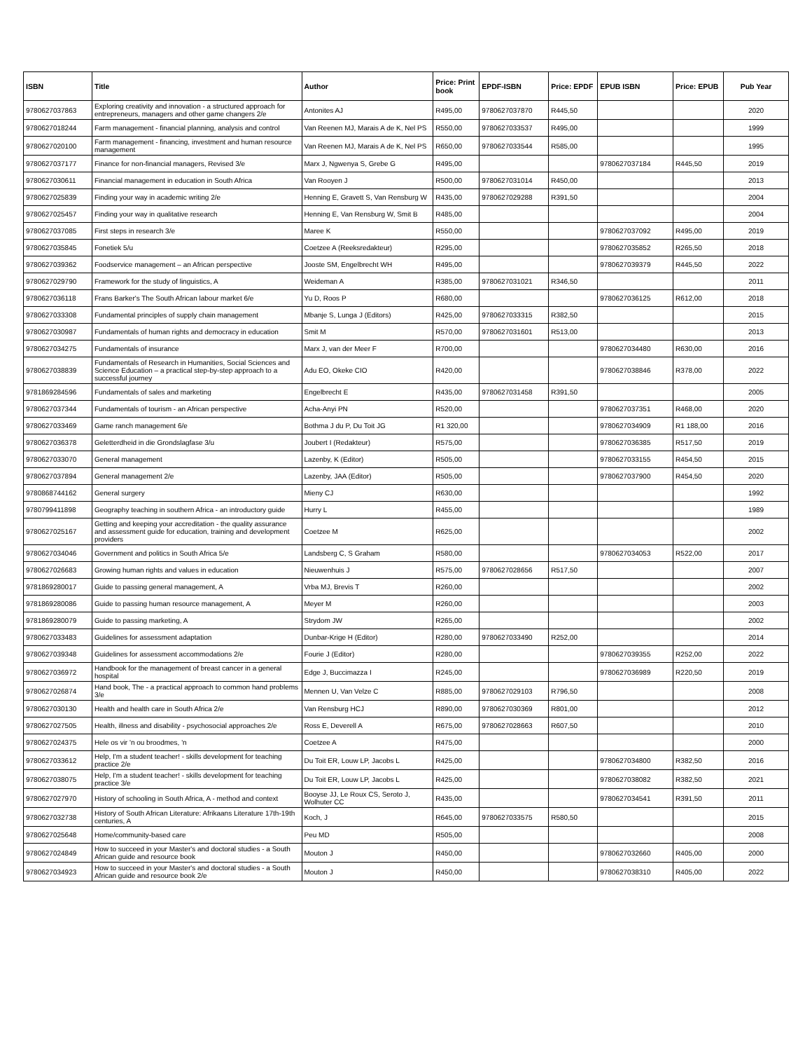| ISBN | Title | Author | Price: Print book | EPDF-ISBN | Price: EPDF | EPUB ISBN | Price: EPUB | Pub Year |
| --- | --- | --- | --- | --- | --- | --- | --- | --- |
| 9780627037863 | Exploring creativity and innovation - a structured approach for entrepreneurs, managers and other game changers 2/e | Antonites AJ | R495,00 | 9780627037870 | R445,50 | | | 2020 |
| 9780627018244 | Farm management - financial planning, analysis and control | Van Reenen MJ, Marais A de K, Nel PS | R550,00 | 9780627033537 | R495,00 | | | 1999 |
| 9780627020100 | Farm management - financing, investment and human resource management | Van Reenen MJ, Marais A de K, Nel PS | R650,00 | 9780627033544 | R585,00 | | | 1995 |
| 9780627037177 | Finance for non-financial managers, Revised 3/e | Marx J, Ngwenya S, Grebe G | R495,00 | | | 9780627037184 | R445,50 | 2019 |
| 9780627030611 | Financial management in education in South Africa | Van Rooyen J | R500,00 | 9780627031014 | R450,00 | | | 2013 |
| 9780627025839 | Finding your way in academic writing 2/e | Henning E, Gravett S, Van Rensburg W | R435,00 | 9780627029288 | R391,50 | | | 2004 |
| 9780627025457 | Finding your way in qualitative research | Henning E, Van Rensburg W, Smit B | R485,00 | | | | | 2004 |
| 9780627037085 | First steps in research 3/e | Maree K | R550,00 | | | 9780627037092 | R495,00 | 2019 |
| 9780627035845 | Fonetiek 5/u | Coetzee A (Reeksredakteur) | R295,00 | | | 9780627035852 | R265,50 | 2018 |
| 9780627039362 | Foodservice management – an African perspective | Jooste SM, Engelbrecht WH | R495,00 | | | 9780627039379 | R445,50 | 2022 |
| 9780627029790 | Framework for the study of linguistics, A | Weideman A | R385,00 | 9780627031021 | R346,50 | | | 2011 |
| 9780627036118 | Frans Barker's The South African labour market 6/e | Yu D, Roos P | R680,00 | | | 9780627036125 | R612,00 | 2018 |
| 9780627033308 | Fundamental principles of supply chain management | Mbanje S, Lunga J (Editors) | R425,00 | 9780627033315 | R382,50 | | | 2015 |
| 9780627030987 | Fundamentals of human rights and democracy in education | Smit M | R570,00 | 9780627031601 | R513,00 | | | 2013 |
| 9780627034275 | Fundamentals of insurance | Marx J, van der Meer F | R700,00 | | | 9780627034480 | R630,00 | 2016 |
| 9780627038839 | Fundamentals of Research in Humanities, Social Sciences and Science Education – a practical step-by-step approach to a successful journey | Adu EO, Okeke CIO | R420,00 | | | 9780627038846 | R378,00 | 2022 |
| 9781869284596 | Fundamentals of sales and marketing | Engelbrecht E | R435,00 | 9780627031458 | R391,50 | | | 2005 |
| 9780627037344 | Fundamentals of tourism - an African perspective | Acha-Anyi PN | R520,00 | | | 9780627037351 | R468,00 | 2020 |
| 9780627033469 | Game ranch management 6/e | Bothma J du P, Du Toit JG | R1 320,00 | | | 9780627034909 | R1 188,00 | 2016 |
| 9780627036378 | Geletterdheid in die Grondslagfase 3/u | Joubert I (Redakteur) | R575,00 | | | 9780627036385 | R517,50 | 2019 |
| 9780627033070 | General management | Lazenby, K (Editor) | R505,00 | | | 9780627033155 | R454,50 | 2015 |
| 9780627037894 | General management 2/e | Lazenby, JAA (Editor) | R505,00 | | | 9780627037900 | R454,50 | 2020 |
| 9780868744162 | General surgery | Mieny CJ | R630,00 | | | | | 1992 |
| 9780799411898 | Geography teaching in southern Africa - an introductory guide | Hurry L | R455,00 | | | | | 1989 |
| 9780627025167 | Getting and keeping your accreditation - the quality assurance and assessment guide for education, training and development providers | Coetzee M | R625,00 | | | | | 2002 |
| 9780627034046 | Government and politics in South Africa 5/e | Landsberg C, S Graham | R580,00 | | | 9780627034053 | R522,00 | 2017 |
| 9780627026683 | Growing human rights and values in education | Nieuwenhuis J | R575,00 | 9780627028656 | R517,50 | | | 2007 |
| 9781869280017 | Guide to passing general management, A | Vrba MJ, Brevis T | R260,00 | | | | | 2002 |
| 9781869280086 | Guide to passing human resource management, A | Meyer M | R260,00 | | | | | 2003 |
| 9781869280079 | Guide to passing marketing, A | Strydom JW | R265,00 | | | | | 2002 |
| 9780627033483 | Guidelines for assessment adaptation | Dunbar-Krige H (Editor) | R280,00 | 9780627033490 | R252,00 | | | 2014 |
| 9780627039348 | Guidelines for assessment accommodations 2/e | Fourie J (Editor) | R280,00 | | | 9780627039355 | R252,00 | 2022 |
| 9780627036972 | Handbook for the management of breast cancer in a general hospital | Edge J, Buccimazza I | R245,00 | | | 9780627036989 | R220,50 | 2019 |
| 9780627026874 | Hand book, The - a practical approach to common hand problems 3/e | Mennen U, Van Velze C | R885,00 | 9780627029103 | R796,50 | | | 2008 |
| 9780627030130 | Health and health care in South Africa 2/e | Van Rensburg HCJ | R890,00 | 9780627030369 | R801,00 | | | 2012 |
| 9780627027505 | Health, illness and disability - psychosocial approaches 2/e | Ross E, Deverell A | R675,00 | 9780627028663 | R607,50 | | | 2010 |
| 9780627024375 | Hele os vir 'n ou broodmes, 'n | Coetzee A | R475,00 | | | | | 2000 |
| 9780627033612 | Help, I'm a student teacher! - skills development for teaching practice 2/e | Du Toit ER, Louw LP, Jacobs L | R425,00 | | | 9780627034800 | R382,50 | 2016 |
| 9780627038075 | Help, I'm a student teacher! - skills development for teaching practice 3/e | Du Toit ER, Louw LP, Jacobs L | R425,00 | | | 9780627038082 | R382,50 | 2021 |
| 9780627027970 | History of schooling in South Africa, A - method and context | Booyse JJ, Le Roux CS, Seroto J, Wolhuter CC | R435,00 | | | 9780627034541 | R391,50 | 2011 |
| 9780627032738 | History of South African Literature: Afrikaans Literature 17th-19th centuries, A | Koch, J | R645,00 | 9780627033575 | R580,50 | | | 2015 |
| 9780627025648 | Home/community-based care | Peu MD | R505,00 | | | | | 2008 |
| 9780627024849 | How to succeed in your Master's and doctoral studies - a South African guide and resource book | Mouton J | R450,00 | | | 9780627032660 | R405,00 | 2000 |
| 9780627034923 | How to succeed in your Master's and doctoral studies - a South African guide and resource book 2/e | Mouton J | R450,00 | | | 9780627038310 | R405,00 | 2022 |